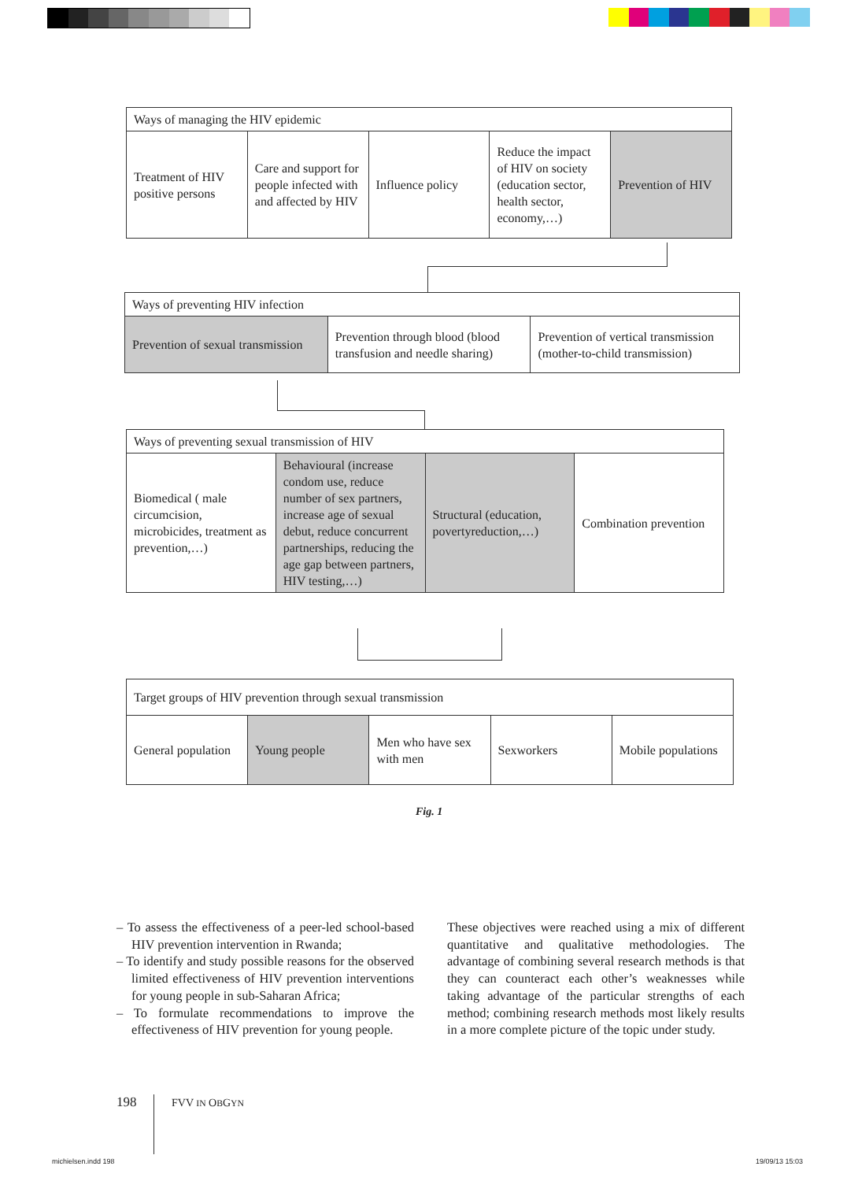| Ways of managing the HIV epidemic | | | | |
| Treatment of HIV positive persons | Care and support for people infected with and affected by HIV | Influence policy | Reduce the impact of HIV on society (education sector, health sector, economy,…) | Prevention of HIV |
| Ways of preventing HIV infection | | |
| Prevention of sexual transmission | Prevention through blood (blood transfusion and needle sharing) | Prevention of vertical transmission (mother-to-child transmission) |
| Ways of preventing sexual transmission of HIV | | | |
| Biomedical ( male circumcision, microbicides, treatment as prevention,…) | Behavioural (increase condom use, reduce number of sex partners, increase age of sexual debut, reduce concurrent partnerships, reducing the age gap between partners, HIV testing,…) | Structural (education, povertyreduction,…) | Combination prevention |
| Target groups of HIV prevention through sexual transmission | | | | |
| General population | Young people | Men who have sex with men | Sexworkers | Mobile populations |
Fig. 1
– To assess the effectiveness of a peer-led school-based HIV prevention intervention in Rwanda;
– To identify and study possible reasons for the observed limited effectiveness of HIV prevention interventions for young people in sub-Saharan Africa;
– To formulate recommendations to improve the effectiveness of HIV prevention for young people.
These objectives were reached using a mix of different quantitative and qualitative methodologies. The advantage of combining several research methods is that they can counteract each other’s weaknesses while taking advantage of the particular strengths of each method; combining research methods most likely results in a more complete picture of the topic under study.
198 FVV IN OBGYN
michielsen.indd 198 19/09/13 15:03